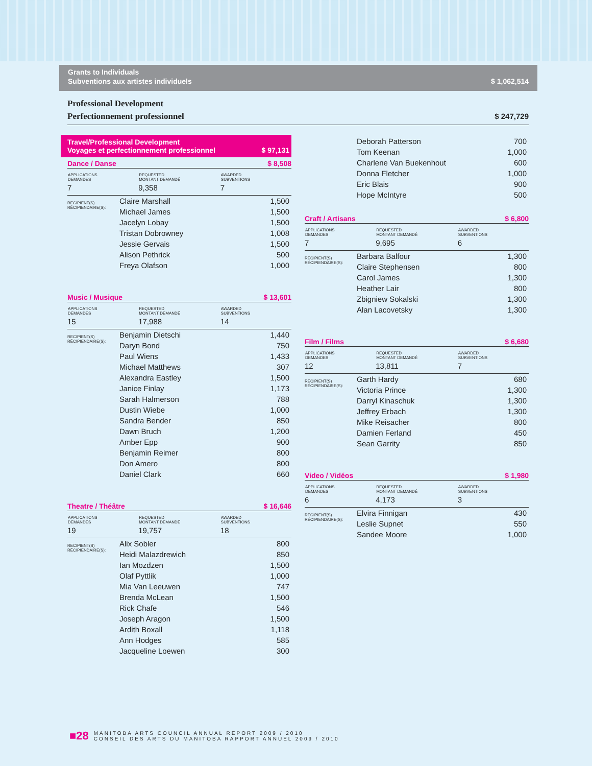Grants to Individuals
Subventions aux artistes individuels $ 1,062,514
Professional Development
Perfectionnement professionnel $ 247,729
Travel/Professional Development
Voyages et perfectionnement professionnel $ 97,131
Dance / Danse $ 8,508
| APPLICATIONS DEMANDES | REQUESTED MONTANT DEMANDÉ | AWARDED SUBVENTIONS |
| --- | --- | --- |
| 7 | 9,358 | 7 |
| RECIPIENT(S) RÉCIPIENDAIRE(S): | Claire Marshall | 1,500 |
| | Michael James | 1,500 |
| | Jacelyn Lobay | 1,500 |
| | Tristan Dobrowney | 1,008 |
| | Jessie Gervais | 1,500 |
| | Alison Pethrick | 500 |
| | Freya Olafson | 1,000 |
Music / Musique $ 13,601
| APPLICATIONS DEMANDES | REQUESTED MONTANT DEMANDÉ | AWARDED SUBVENTIONS |
| --- | --- | --- |
| 15 | 17,988 | 14 |
| RECIPIENT(S) RÉCIPIENDAIRE(S): | Benjamin Dietschi | 1,440 |
| | Daryn Bond | 750 |
| | Paul Wiens | 1,433 |
| | Michael Matthews | 307 |
| | Alexandra Eastley | 1,500 |
| | Janice Finlay | 1,173 |
| | Sarah Halmerson | 788 |
| | Dustin Wiebe | 1,000 |
| | Sandra Bender | 850 |
| | Dawn Bruch | 1,200 |
| | Amber Epp | 900 |
| | Benjamin Reimer | 800 |
| | Don Amero | 800 |
| | Daniel Clark | 660 |
Theatre / Théâtre $ 16,646
| APPLICATIONS DEMANDES | REQUESTED MONTANT DEMANDÉ | AWARDED SUBVENTIONS |
| --- | --- | --- |
| 19 | 19,757 | 18 |
| RECIPIENT(S) RÉCIPIENDAIRE(S): | Alix Sobler | 800 |
| | Heidi Malazdrewich | 850 |
| | Ian Mozdzen | 1,500 |
| | Olaf Pyttlik | 1,000 |
| | Mia Van Leeuwen | 747 |
| | Brenda McLean | 1,500 |
| | Rick Chafe | 546 |
| | Joseph Aragon | 1,500 |
| | Ardith Boxall | 1,118 |
| | Ann Hodges | 585 |
| | Jacqueline Loewen | 300 |
| | Deborah Patterson | 700 |
| | Tom Keenan | 1,000 |
| | Charlene Van Buekenhout | 600 |
| | Donna Fletcher | 1,000 |
| | Eric Blais | 900 |
| | Hope McIntyre | 500 |
Craft / Artisans $ 6,800
| APPLICATIONS DEMANDES | REQUESTED MONTANT DEMANDÉ | AWARDED SUBVENTIONS |
| --- | --- | --- |
| 7 | 9,695 | 6 |
| RECIPIENT(S) RÉCIPIENDAIRE(S): | Barbara Balfour | 1,300 |
| | Claire Stephensen | 800 |
| | Carol James | 1,300 |
| | Heather Lair | 800 |
| | Zbigniew Sokalski | 1,300 |
| | Alan Lacovetsky | 1,300 |
Film / Films $ 6,680
| APPLICATIONS DEMANDES | REQUESTED MONTANT DEMANDÉ | AWARDED SUBVENTIONS |
| --- | --- | --- |
| 12 | 13,811 | 7 |
| RECIPIENT(S) RÉCIPIENDAIRE(S): | Garth Hardy | 680 |
| | Victoria Prince | 1,300 |
| | Darryl Kinaschuk | 1,300 |
| | Jeffrey Erbach | 1,300 |
| | Mike Reisacher | 800 |
| | Damien Ferland | 450 |
| | Sean Garrity | 850 |
Video / Vidéos $ 1,980
| APPLICATIONS DEMANDES | REQUESTED MONTANT DEMANDÉ | AWARDED SUBVENTIONS |
| --- | --- | --- |
| 6 | 4,173 | 3 |
| RECIPIENT(S) RÉCIPIENDAIRE(S): | Elvira Finnigan | 430 |
| | Leslie Supnet | 550 |
| | Sandee Moore | 1,000 |
■28
MANITOBA ARTS COUNCIL ANNUAL REPORT 2009 / 2010
CONSEIL DES ARTS DU MANITOBA RAPPORT ANNUEL 2009 / 2010